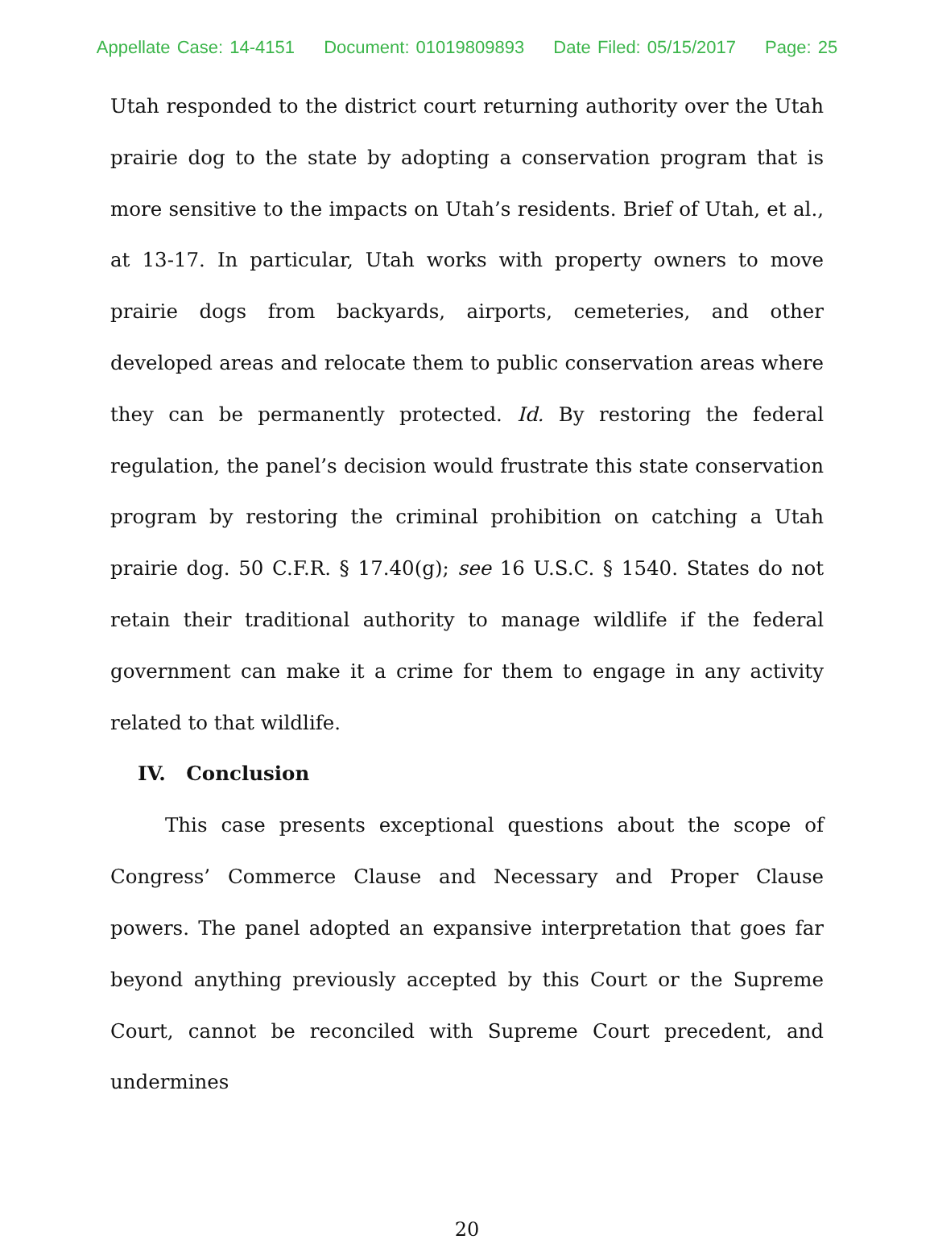Appellate Case: 14-4151 Document: 01019809893 Date Filed: 05/15/2017 Page: 25
Utah responded to the district court returning authority over the Utah prairie dog to the state by adopting a conservation program that is more sensitive to the impacts on Utah’s residents. Brief of Utah, et al., at 13-17. In particular, Utah works with property owners to move prairie dogs from backyards, airports, cemeteries, and other developed areas and relocate them to public conservation areas where they can be permanently protected. Id. By restoring the federal regulation, the panel’s decision would frustrate this state conservation program by restoring the criminal prohibition on catching a Utah prairie dog. 50 C.F.R. § 17.40(g); see 16 U.S.C. § 1540. States do not retain their traditional authority to manage wildlife if the federal government can make it a crime for them to engage in any activity related to that wildlife.
IV. Conclusion
This case presents exceptional questions about the scope of Congress’ Commerce Clause and Necessary and Proper Clause powers. The panel adopted an expansive interpretation that goes far beyond anything previously accepted by this Court or the Supreme Court, cannot be reconciled with Supreme Court precedent, and undermines
20